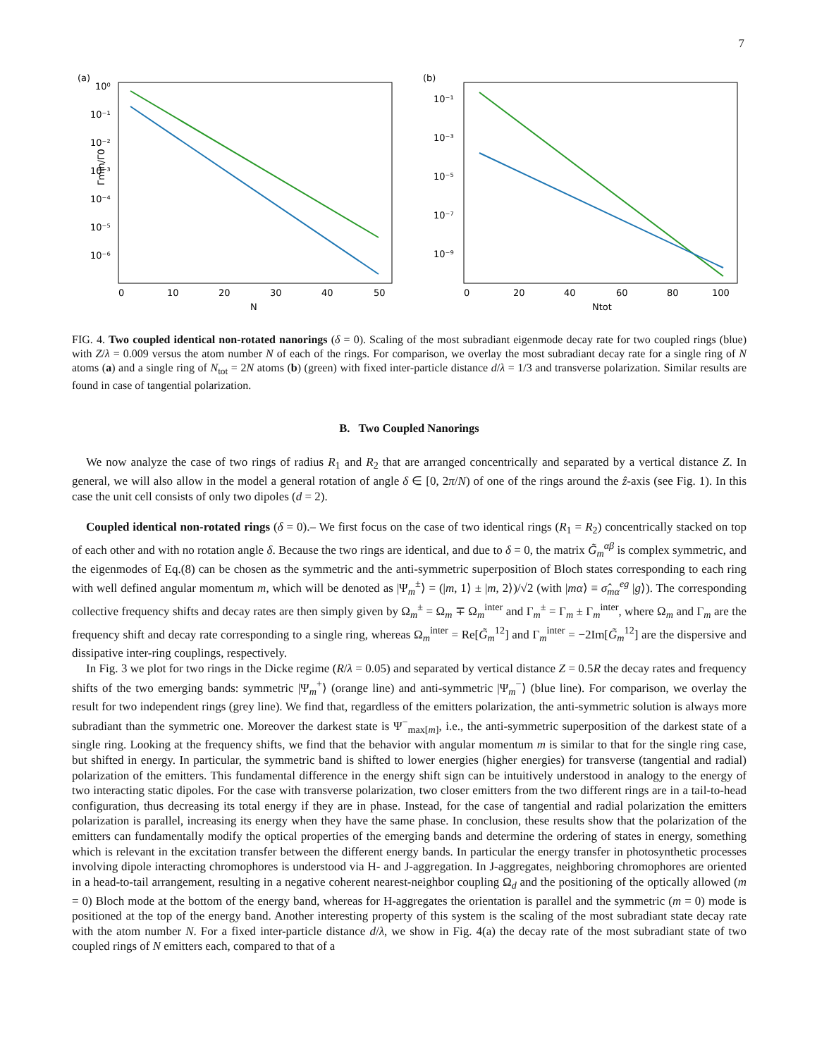7
(a)
10⁰
10⁻¹
10⁻²
10⁻³
10⁻⁴
10⁻⁵
10⁻⁶
Γmin/Γ0
0
10
20
30
40
50
N
(b)
10⁻¹
10⁻³
10⁻⁵
10⁻⁷
10⁻⁹
0
20
40
60
80
100
Ntot
FIG. 4. Two coupled identical non-rotated nanorings (δ = 0). Scaling of the most subradiant eigenmode decay rate for two coupled rings (blue) with Z/λ = 0.009 versus the atom number N of each of the rings. For comparison, we overlay the most subradiant decay rate for a single ring of N atoms (a) and a single ring of N<sub>tot</sub> = 2N atoms (b) (green) with fixed inter-particle distance d/λ = 1/3 and transverse polarization. Similar results are found in case of tangential polarization.
B. Two Coupled Nanorings
We now analyze the case of two rings of radius R<sub>1</sub> and R<sub>2</sub> that are arranged concentrically and separated by a vertical distance Z. In general, we will also allow in the model a general rotation of angle δ ∈ [0, 2π/N) of one of the rings around the ẑ-axis (see Fig. 1). In this case the unit cell consists of only two dipoles (d = 2).
Coupled identical non-rotated rings (δ = 0).– We first focus on the case of two identical rings (R<sub>1</sub> = R<sub>2</sub>) concentrically stacked on top of each other and with no rotation angle δ. Because the two rings are identical, and due to δ = 0, the matrix G̃<sub>m</sub><sup>αβ</sup> is complex symmetric, and the eigenmodes of Eq.(8) can be chosen as the symmetric and the anti-symmetric superposition of Bloch states corresponding to each ring with well defined angular momentum m, which will be denoted as |Ψ<sub>m</sub><sup>±</sup>⟩ = (|m, 1⟩ ± |m, 2⟩)/√2 (with |mα⟩ ≡ σ̂<sub>mα</sub><sup>eg</sup> |g⟩). The corresponding collective frequency shifts and decay rates are then simply given by Ω<sub>m</sub><sup>±</sup> = Ω<sub>m</sub> ∓ Ω<sub>m</sub><sup>inter</sup> and Γ<sub>m</sub><sup>±</sup> = Γ<sub>m</sub> ± Γ<sub>m</sub><sup>inter</sup>, where Ω<sub>m</sub> and Γ<sub>m</sub> are the frequency shift and decay rate corresponding to a single ring, whereas Ω<sub>m</sub><sup>inter</sup> = Re[G̃<sub>m</sub><sup>12</sup>] and Γ<sub>m</sub><sup>inter</sup> = −2Im[G̃<sub>m</sub><sup>12</sup>] are the dispersive and dissipative inter-ring couplings, respectively.
In Fig. 3 we plot for two rings in the Dicke regime (R/λ = 0.05) and separated by vertical distance Z = 0.5R the decay rates and frequency shifts of the two emerging bands: symmetric |Ψ<sub>m</sub><sup>+</sup>⟩ (orange line) and anti-symmetric |Ψ<sub>m</sub><sup>−</sup>⟩ (blue line). For comparison, we overlay the result for two independent rings (grey line). We find that, regardless of the emitters polarization, the anti-symmetric solution is always more subradiant than the symmetric one. Moreover the darkest state is Ψ<sup>−</sup><sub>max[m]</sub>, i.e., the anti-symmetric superposition of the darkest state of a single ring. Looking at the frequency shifts, we find that the behavior with angular momentum m is similar to that for the single ring case, but shifted in energy. In particular, the symmetric band is shifted to lower energies (higher energies) for transverse (tangential and radial) polarization of the emitters. This fundamental difference in the energy shift sign can be intuitively understood in analogy to the energy of two interacting static dipoles. For the case with transverse polarization, two closer emitters from the two different rings are in a tail-to-head configuration, thus decreasing its total energy if they are in phase. Instead, for the case of tangential and radial polarization the emitters polarization is parallel, increasing its energy when they have the same phase. In conclusion, these results show that the polarization of the emitters can fundamentally modify the optical properties of the emerging bands and determine the ordering of states in energy, something which is relevant in the excitation transfer between the different energy bands. In particular the energy transfer in photosynthetic processes involving dipole interacting chromophores is understood via H- and J-aggregation. In J-aggregates, neighboring chromophores are oriented in a head-to-tail arrangement, resulting in a negative coherent nearest-neighbor coupling Ω<sub>d</sub> and the positioning of the optically allowed (m = 0) Bloch mode at the bottom of the energy band, whereas for H-aggregates the orientation is parallel and the symmetric (m = 0) mode is positioned at the top of the energy band. Another interesting property of this system is the scaling of the most subradiant state decay rate with the atom number N. For a fixed inter-particle distance d/λ, we show in Fig. 4(a) the decay rate of the most subradiant state of two coupled rings of N emitters each, compared to that of a